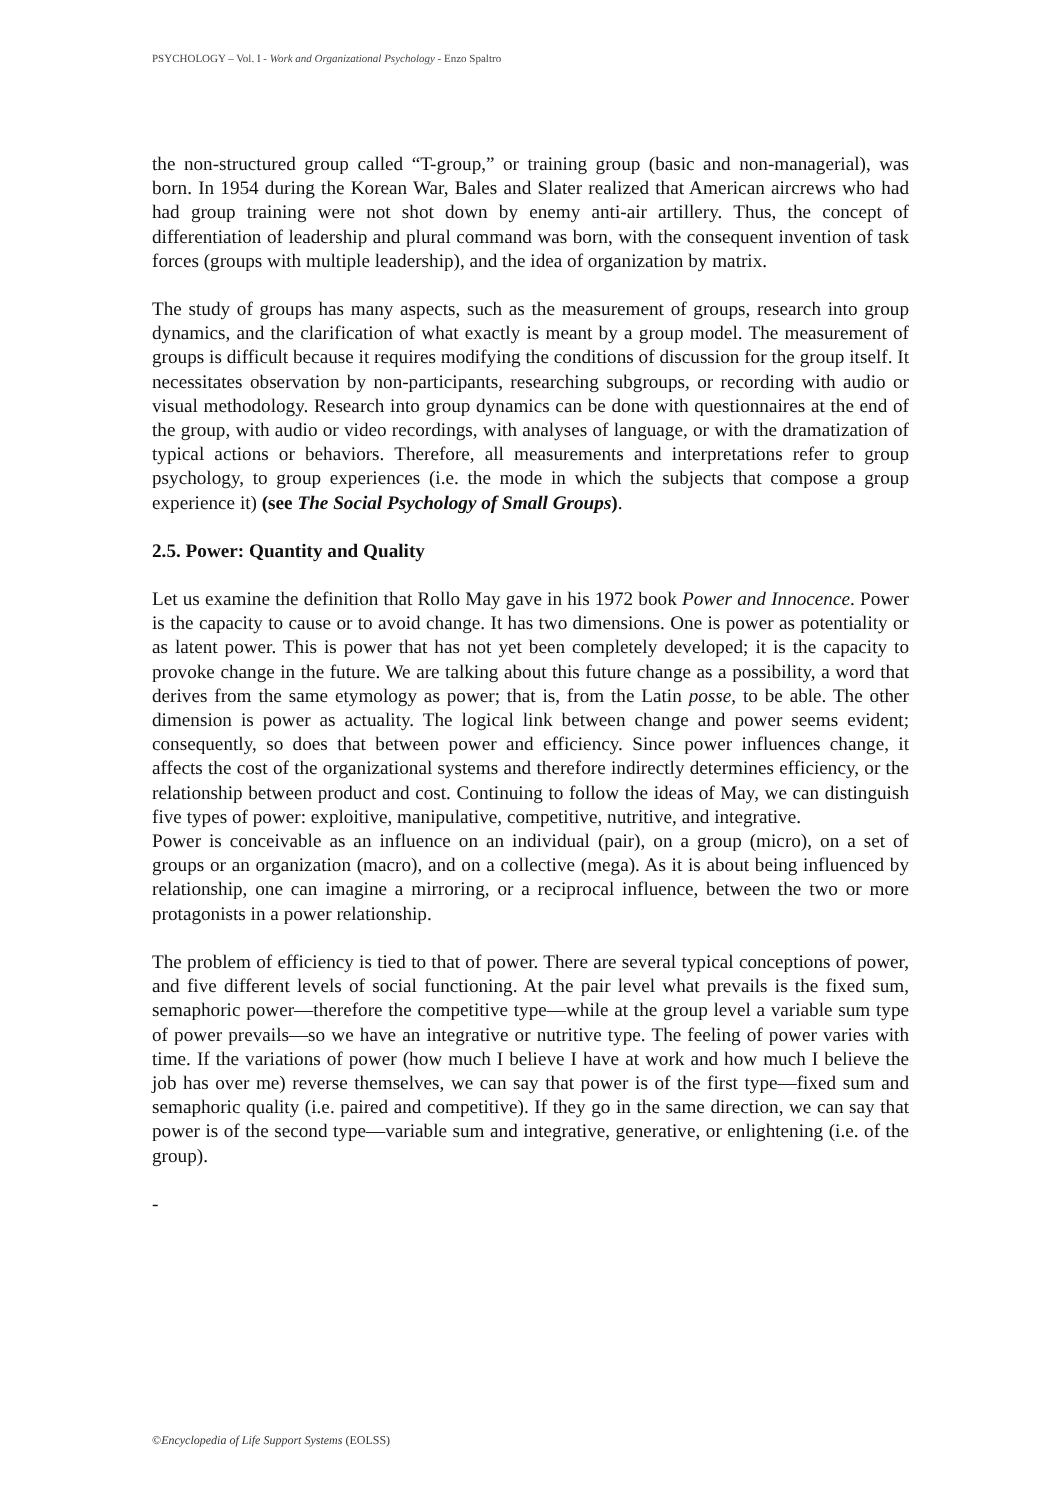PSYCHOLOGY – Vol. I - Work and Organizational Psychology - Enzo Spaltro
the non-structured group called “T-group,” or training group (basic and non-managerial), was born. In 1954 during the Korean War, Bales and Slater realized that American aircrews who had had group training were not shot down by enemy anti-air artillery. Thus, the concept of differentiation of leadership and plural command was born, with the consequent invention of task forces (groups with multiple leadership), and the idea of organization by matrix.
The study of groups has many aspects, such as the measurement of groups, research into group dynamics, and the clarification of what exactly is meant by a group model. The measurement of groups is difficult because it requires modifying the conditions of discussion for the group itself. It necessitates observation by non-participants, researching subgroups, or recording with audio or visual methodology. Research into group dynamics can be done with questionnaires at the end of the group, with audio or video recordings, with analyses of language, or with the dramatization of typical actions or behaviors. Therefore, all measurements and interpretations refer to group psychology, to group experiences (i.e. the mode in which the subjects that compose a group experience it) (see The Social Psychology of Small Groups).
2.5. Power: Quantity and Quality
Let us examine the definition that Rollo May gave in his 1972 book Power and Innocence. Power is the capacity to cause or to avoid change. It has two dimensions. One is power as potentiality or as latent power. This is power that has not yet been completely developed; it is the capacity to provoke change in the future. We are talking about this future change as a possibility, a word that derives from the same etymology as power; that is, from the Latin posse, to be able. The other dimension is power as actuality. The logical link between change and power seems evident; consequently, so does that between power and efficiency. Since power influences change, it affects the cost of the organizational systems and therefore indirectly determines efficiency, or the relationship between product and cost. Continuing to follow the ideas of May, we can distinguish five types of power: exploitive, manipulative, competitive, nutritive, and integrative.
Power is conceivable as an influence on an individual (pair), on a group (micro), on a set of groups or an organization (macro), and on a collective (mega). As it is about being influenced by relationship, one can imagine a mirroring, or a reciprocal influence, between the two or more protagonists in a power relationship.
The problem of efficiency is tied to that of power. There are several typical conceptions of power, and five different levels of social functioning. At the pair level what prevails is the fixed sum, semaphoric power—therefore the competitive type—while at the group level a variable sum type of power prevails—so we have an integrative or nutritive type. The feeling of power varies with time. If the variations of power (how much I believe I have at work and how much I believe the job has over me) reverse themselves, we can say that power is of the first type—fixed sum and semaphoric quality (i.e. paired and competitive). If they go in the same direction, we can say that power is of the second type—variable sum and integrative, generative, or enlightening (i.e. of the group).
-
©Encyclopedia of Life Support Systems (EOLSS)